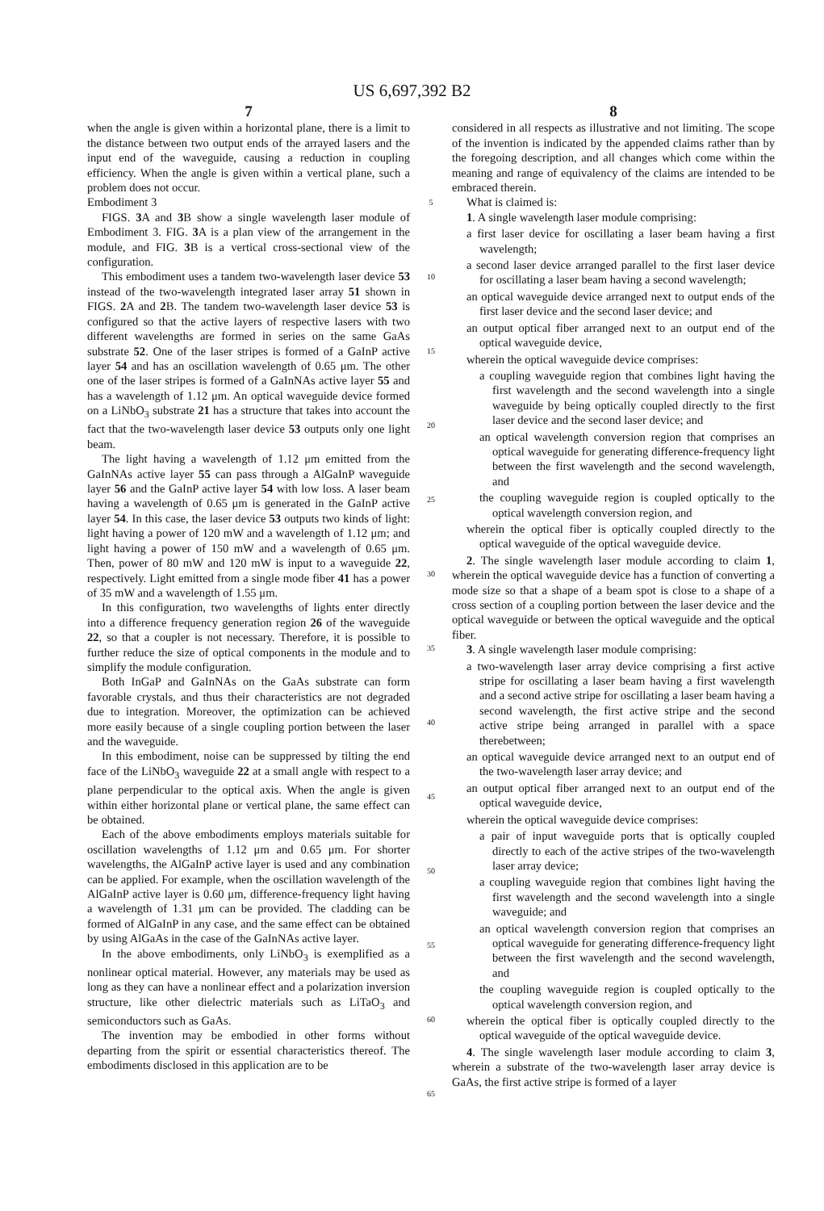US 6,697,392 B2
7
when the angle is given within a horizontal plane, there is a limit to the distance between two output ends of the arrayed lasers and the input end of the waveguide, causing a reduction in coupling efficiency. When the angle is given within a vertical plane, such a problem does not occur.
Embodiment 3
FIGS. 3 A and 3 B show a single wavelength laser module of Embodiment 3. FIG. 3 A is a plan view of the arrangement in the module, and FIG. 3 B is a vertical cross-sectional view of the configuration.
This embodiment uses a tandem two-wavelength laser device 53 instead of the two-wavelength integrated laser array 51 shown in FIGS. 2 A and 2 B. The tandem two-wavelength laser device 53 is configured so that the active layers of respective lasers with two different wavelengths are formed in series on the same GaAs substrate 52. One of the laser stripes is formed of a GaInP active layer 54 and has an oscillation wavelength of 0.65 μm. The other one of the laser stripes is formed of a GaInNAs active layer 55 and has a wavelength of 1.12 μm. An optical waveguide device formed on a LiNbO<sub>3</sub> substrate 21 has a structure that takes into account the fact that the two-wavelength laser device 53 outputs only one light beam.
The light having a wavelength of 1.12 μm emitted from the GaInNAs active layer 55 can pass through a AlGaInP waveguide layer 56 and the GaInP active layer 54 with low loss. A laser beam having a wavelength of 0.65 μm is generated in the GaInP active layer 54. In this case, the laser device 53 outputs two kinds of light: light having a power of 120 mW and a wavelength of 1.12 μm; and light having a power of 150 mW and a wavelength of 0.65 μm. Then, power of 80 mW and 120 mW is input to a waveguide 22, respectively. Light emitted from a single mode fiber 41 has a power of 35 mW and a wavelength of 1.55 μm.
In this configuration, two wavelengths of lights enter directly into a difference frequency generation region 26 of the waveguide 22, so that a coupler is not necessary. Therefore, it is possible to further reduce the size of optical components in the module and to simplify the module configuration.
Both InGaP and GaInNAs on the GaAs substrate can form favorable crystals, and thus their characteristics are not degraded due to integration. Moreover, the optimization can be achieved more easily because of a single coupling portion between the laser and the waveguide.
In this embodiment, noise can be suppressed by tilting the end face of the LiNbO<sub>3</sub> waveguide 22 at a small angle with respect to a plane perpendicular to the optical axis. When the angle is given within either horizontal plane or vertical plane, the same effect can be obtained.
Each of the above embodiments employs materials suitable for oscillation wavelengths of 1.12 μm and 0.65 μm. For shorter wavelengths, the AlGaInP active layer is used and any combination can be applied. For example, when the oscillation wavelength of the AlGaInP active layer is 0.60 μm, difference-frequency light having a wavelength of 1.31 μm can be provided. The cladding can be formed of AlGaInP in any case, and the same effect can be obtained by using AlGaAs in the case of the GaInNAs active layer.
In the above embodiments, only LiNbO<sub>3</sub> is exemplified as a nonlinear optical material. However, any materials may be used as long as they can have a nonlinear effect and a polarization inversion structure, like other dielectric materials such as LiTaO<sub>3</sub> and semiconductors such as GaAs.
The invention may be embodied in other forms without departing from the spirit or essential characteristics thereof. The embodiments disclosed in this application are to be
5
10
15
20
25
30
35
40
45
50
55
60
65
8
considered in all respects as illustrative and not limiting. The scope of the invention is indicated by the appended claims rather than by the foregoing description, and all changes which come within the meaning and range of equivalency of the claims are intended to be embraced therein.
What is claimed is:
1. A single wavelength laser module comprising:
a first laser device for oscillating a laser beam having a first wavelength;
a second laser device arranged parallel to the first laser device for oscillating a laser beam having a second wavelength;
an optical waveguide device arranged next to output ends of the first laser device and the second laser device; and
an output optical fiber arranged next to an output end of the optical waveguide device,
wherein the optical waveguide device comprises:
a coupling waveguide region that combines light having the first wavelength and the second wavelength into a single waveguide by being optically coupled directly to the first laser device and the second laser device; and
an optical wavelength conversion region that comprises an optical waveguide for generating difference-frequency light between the first wavelength and the second wavelength, and
the coupling waveguide region is coupled optically to the optical wavelength conversion region, and
wherein the optical fiber is optically coupled directly to the optical waveguide of the optical waveguide device.
2. The single wavelength laser module according to claim 1, wherein the optical waveguide device has a function of converting a mode size so that a shape of a beam spot is close to a shape of a cross section of a coupling portion between the laser device and the optical waveguide or between the optical waveguide and the optical fiber.
3. A single wavelength laser module comprising:
a two-wavelength laser array device comprising a first active stripe for oscillating a laser beam having a first wavelength and a second active stripe for oscillating a laser beam having a second wavelength, the first active stripe and the second active stripe being arranged in parallel with a space therebetween;
an optical waveguide device arranged next to an output end of the two-wavelength laser array device; and
an output optical fiber arranged next to an output end of the optical waveguide device,
wherein the optical waveguide device comprises:
a pair of input waveguide ports that is optically coupled directly to each of the active stripes of the two-wavelength laser array device;
a coupling waveguide region that combines light having the first wavelength and the second wavelength into a single waveguide; and
an optical wavelength conversion region that comprises an optical waveguide for generating difference-frequency light between the first wavelength and the second wavelength, and
the coupling waveguide region is coupled optically to the optical wavelength conversion region, and
wherein the optical fiber is optically coupled directly to the optical waveguide of the optical waveguide device.
4. The single wavelength laser module according to claim 3, wherein a substrate of the two-wavelength laser array device is GaAs, the first active stripe is formed of a layer